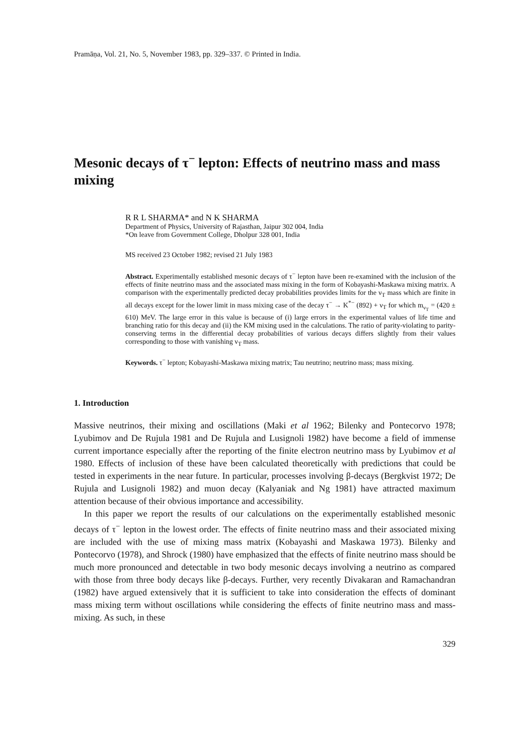Pramāṇa, Vol. 21, No. 5, November 1983, pp. 329–337. © Printed in India.
Mesonic decays of τ<sup>−</sup> lepton: Effects of neutrino mass and mass mixing
R R L SHARMA* and N K SHARMA
Department of Physics, University of Rajasthan, Jaipur 302 004, India
*On leave from Government College, Dholpur 328 001, India
MS received 23 October 1982; revised 21 July 1983
Abstract. Experimentally established mesonic decays of τ<sup>−</sup> lepton have been re-examined with the inclusion of the effects of finite neutrino mass and the associated mass mixing in the form of Kobayashi-Maskawa mixing matrix. A comparison with the experimentally predicted decay probabilities provides limits for the ν<sub>T</sub> mass which are finite in all decays except for the lower limit in mass mixing case of the decay τ<sup>−</sup> → K<sup>*−</sup> (892) + ν<sub>T</sub> for which m<sub>ν<sub>T</sub></sub> = (420 ± 610) MeV. The large error in this value is because of (i) large errors in the experimental values of life time and branching ratio for this decay and (ii) the KM mixing used in the calculations. The ratio of parity-violating to parity-conserving terms in the differential decay probabilities of various decays differs slightly from their values corresponding to those with vanishing ν<sub>T</sub> mass.
Keywords. τ<sup>−</sup> lepton; Kobayashi-Maskawa mixing matrix; Tau neutrino; neutrino mass; mass mixing.
1. Introduction
Massive neutrinos, their mixing and oscillations (Maki et al 1962; Bilenky and Pontecorvo 1978; Lyubimov and De Rujula 1981 and De Rujula and Lusignoli 1982) have become a field of immense current importance especially after the reporting of the finite electron neutrino mass by Lyubimov et al 1980. Effects of inclusion of these have been calculated theoretically with predictions that could be tested in experiments in the near future. In particular, processes involving β-decays (Bergkvist 1972; De Rujula and Lusignoli 1982) and muon decay (Kalyaniak and Ng 1981) have attracted maximum attention because of their obvious importance and accessibility.
In this paper we report the results of our calculations on the experimentally established mesonic decays of τ<sup>−</sup> lepton in the lowest order. The effects of finite neutrino mass and their associated mixing are included with the use of mixing mass matrix (Kobayashi and Maskawa 1973). Bilenky and Pontecorvo (1978), and Shrock (1980) have emphasized that the effects of finite neutrino mass should be much more pronounced and detectable in two body mesonic decays involving a neutrino as compared with those from three body decays like β-decays. Further, very recently Divakaran and Ramachandran (1982) have argued extensively that it is sufficient to take into consideration the effects of dominant mass mixing term without oscillations while considering the effects of finite neutrino mass and mass-mixing. As such, in these
329